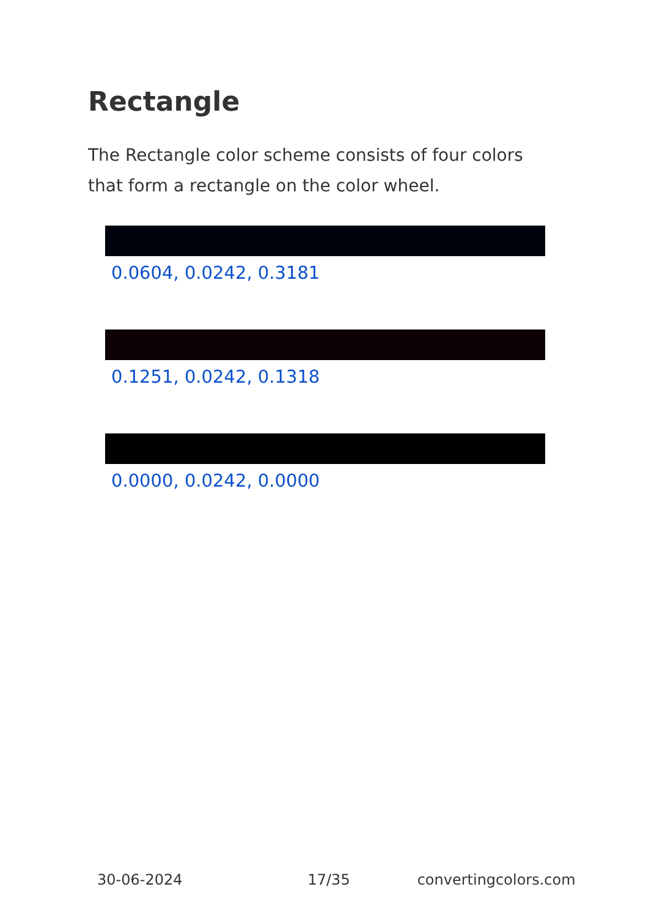Rectangle
The Rectangle color scheme consists of four colors that form a rectangle on the color wheel.
0.0604, 0.0242, 0.3181
0.1251, 0.0242, 0.1318
0.0000, 0.0242, 0.0000
30-06-2024 17/35 convertingcolors.com